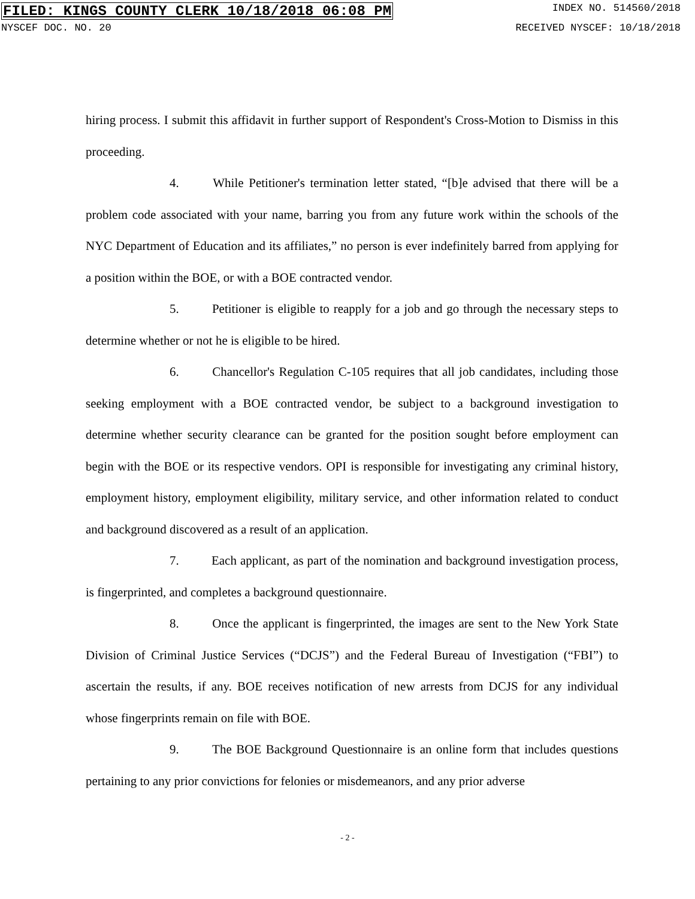FILED: KINGS COUNTY CLERK 10/18/2018 06:08 PM INDEX NO. 514560/2018
NYSCEF DOC. NO. 20 RECEIVED NYSCEF: 10/18/2018
hiring process. I submit this affidavit in further support of Respondent's Cross-Motion to Dismiss in this proceeding.
4. While Petitioner's termination letter stated, “[b]e advised that there will be a problem code associated with your name, barring you from any future work within the schools of the NYC Department of Education and its affiliates,” no person is ever indefinitely barred from applying for a position within the BOE, or with a BOE contracted vendor.
5. Petitioner is eligible to reapply for a job and go through the necessary steps to determine whether or not he is eligible to be hired.
6. Chancellor's Regulation C-105 requires that all job candidates, including those seeking employment with a BOE contracted vendor, be subject to a background investigation to determine whether security clearance can be granted for the position sought before employment can begin with the BOE or its respective vendors. OPI is responsible for investigating any criminal history, employment history, employment eligibility, military service, and other information related to conduct and background discovered as a result of an application.
7. Each applicant, as part of the nomination and background investigation process, is fingerprinted, and completes a background questionnaire.
8. Once the applicant is fingerprinted, the images are sent to the New York State Division of Criminal Justice Services (“DCJS”) and the Federal Bureau of Investigation (“FBI”) to ascertain the results, if any. BOE receives notification of new arrests from DCJS for any individual whose fingerprints remain on file with BOE.
9. The BOE Background Questionnaire is an online form that includes questions pertaining to any prior convictions for felonies or misdemeanors, and any prior adverse
- 2 -